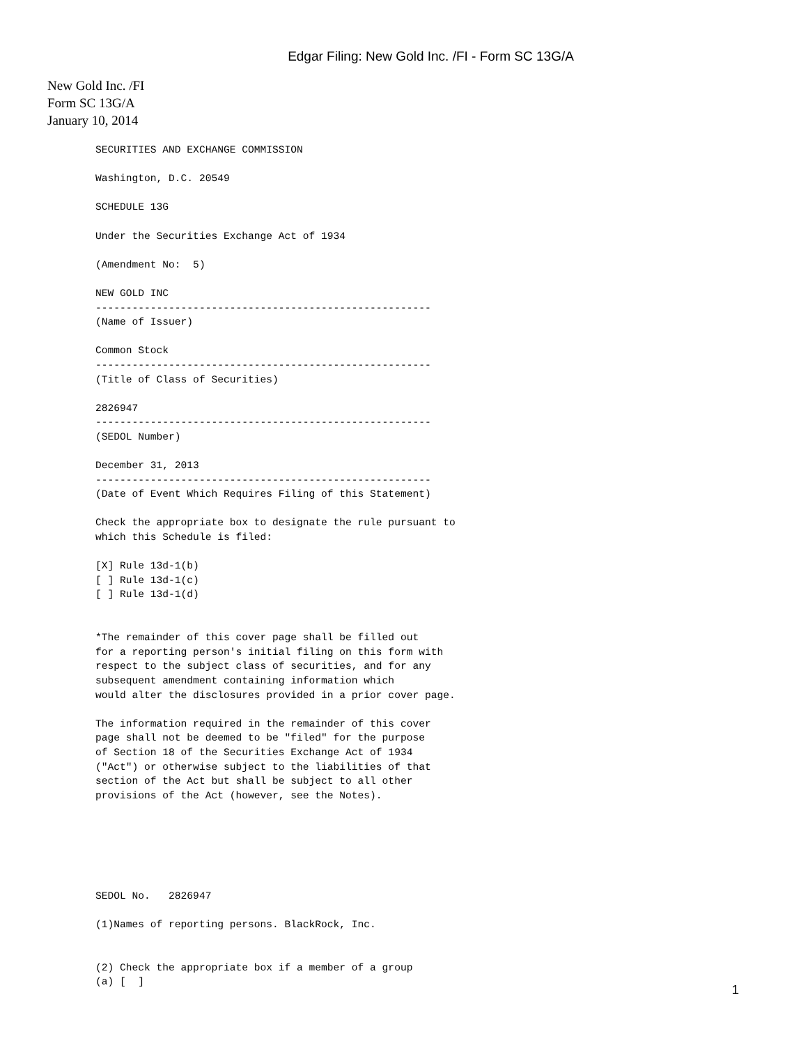Edgar Filing: New Gold Inc. /FI - Form SC 13G/A
New Gold Inc. /FI
Form SC 13G/A
January 10, 2014
SECURITIES AND EXCHANGE COMMISSION

Washington, D.C. 20549

SCHEDULE 13G

Under the Securities Exchange Act of 1934

(Amendment No:  5)

NEW GOLD INC
-------------------------------------------------------
(Name of Issuer)

Common Stock
-------------------------------------------------------
(Title of Class of Securities)

2826947
-------------------------------------------------------
(SEDOL Number)

December 31, 2013
-------------------------------------------------------
(Date of Event Which Requires Filing of this Statement)

Check the appropriate box to designate the rule pursuant to
which this Schedule is filed:

[X] Rule 13d-1(b)
[ ] Rule 13d-1(c)
[ ] Rule 13d-1(d)


*The remainder of this cover page shall be filled out
for a reporting person's initial filing on this form with
respect to the subject class of securities, and for any
subsequent amendment containing information which
would alter the disclosures provided in a prior cover page.

The information required in the remainder of this cover
page shall not be deemed to be "filed" for the purpose
of Section 18 of the Securities Exchange Act of 1934
("Act") or otherwise subject to the liabilities of that
section of the Act but shall be subject to all other
provisions of the Act (however, see the Notes).






SEDOL No.   2826947

(1)Names of reporting persons. BlackRock, Inc.


(2) Check the appropriate box if a member of a group
(a) [  ]
1